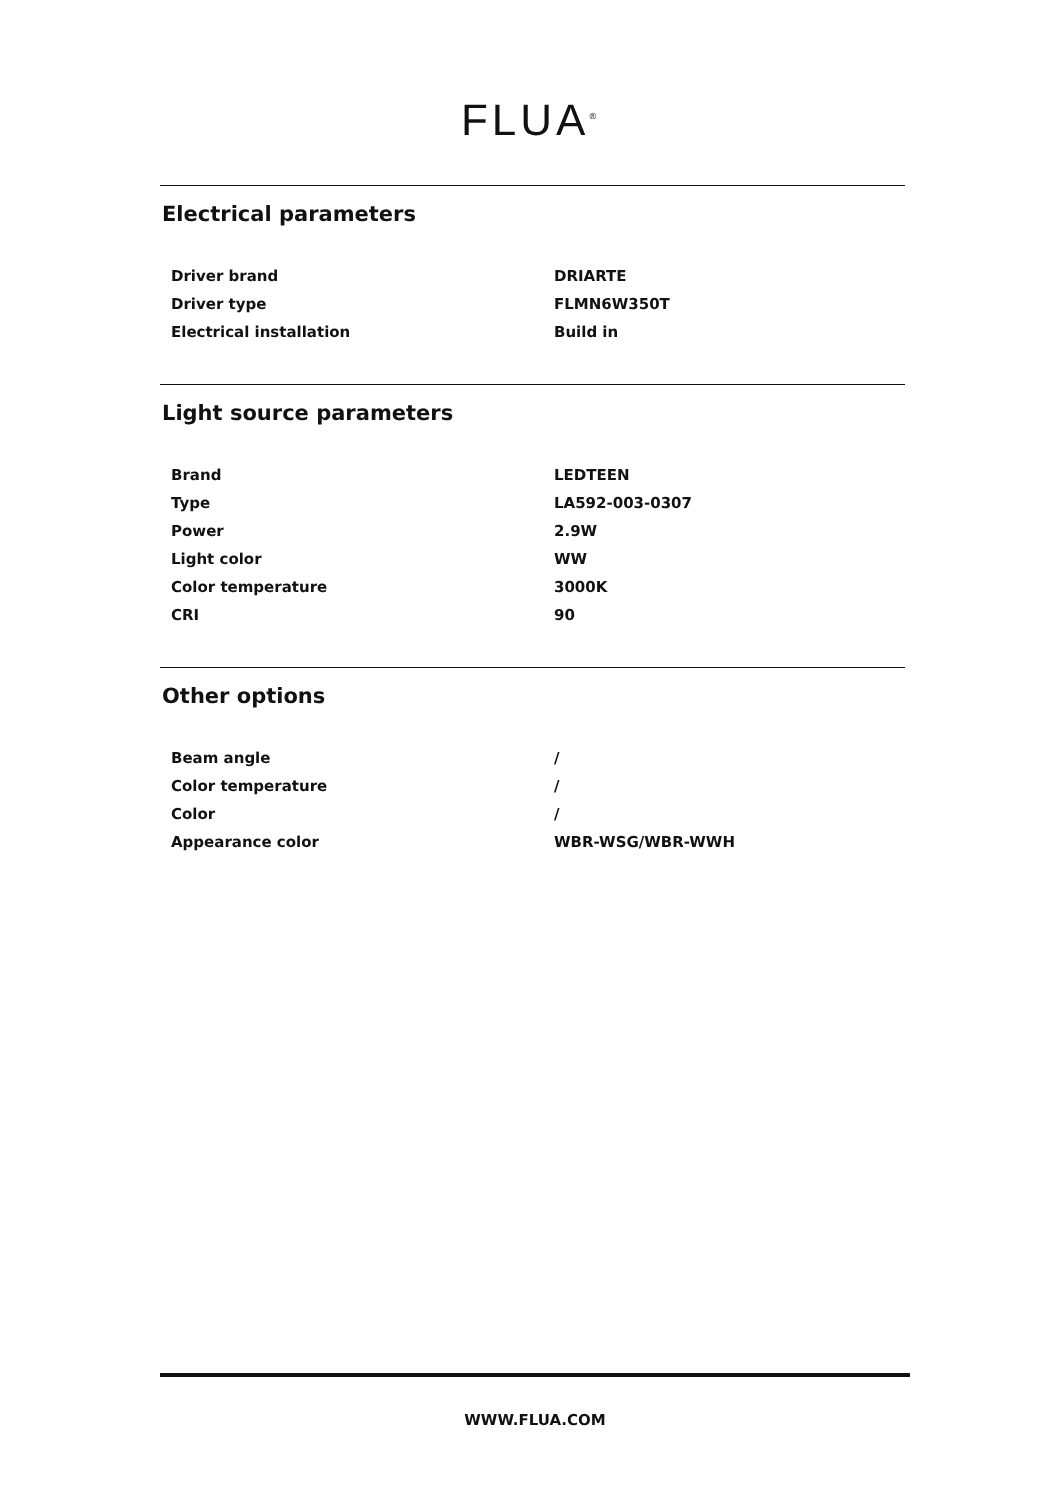FLUA<sup>®</sup>
Electrical parameters
| Driver brand | DRIARTE |
| Driver type | FLMN6W350T |
| Electrical installation | Build in |
Light source parameters
| Brand | LEDTEEN |
| Type | LA592-003-0307 |
| Power | 2.9W |
| Light color | WW |
| Color temperature | 3000K |
| CRI | 90 |
Other options
| Beam angle | / |
| Color temperature | / |
| Color | / |
| Appearance color | WBR-WSG/WBR-WWH |
WWW.FLUA.COM